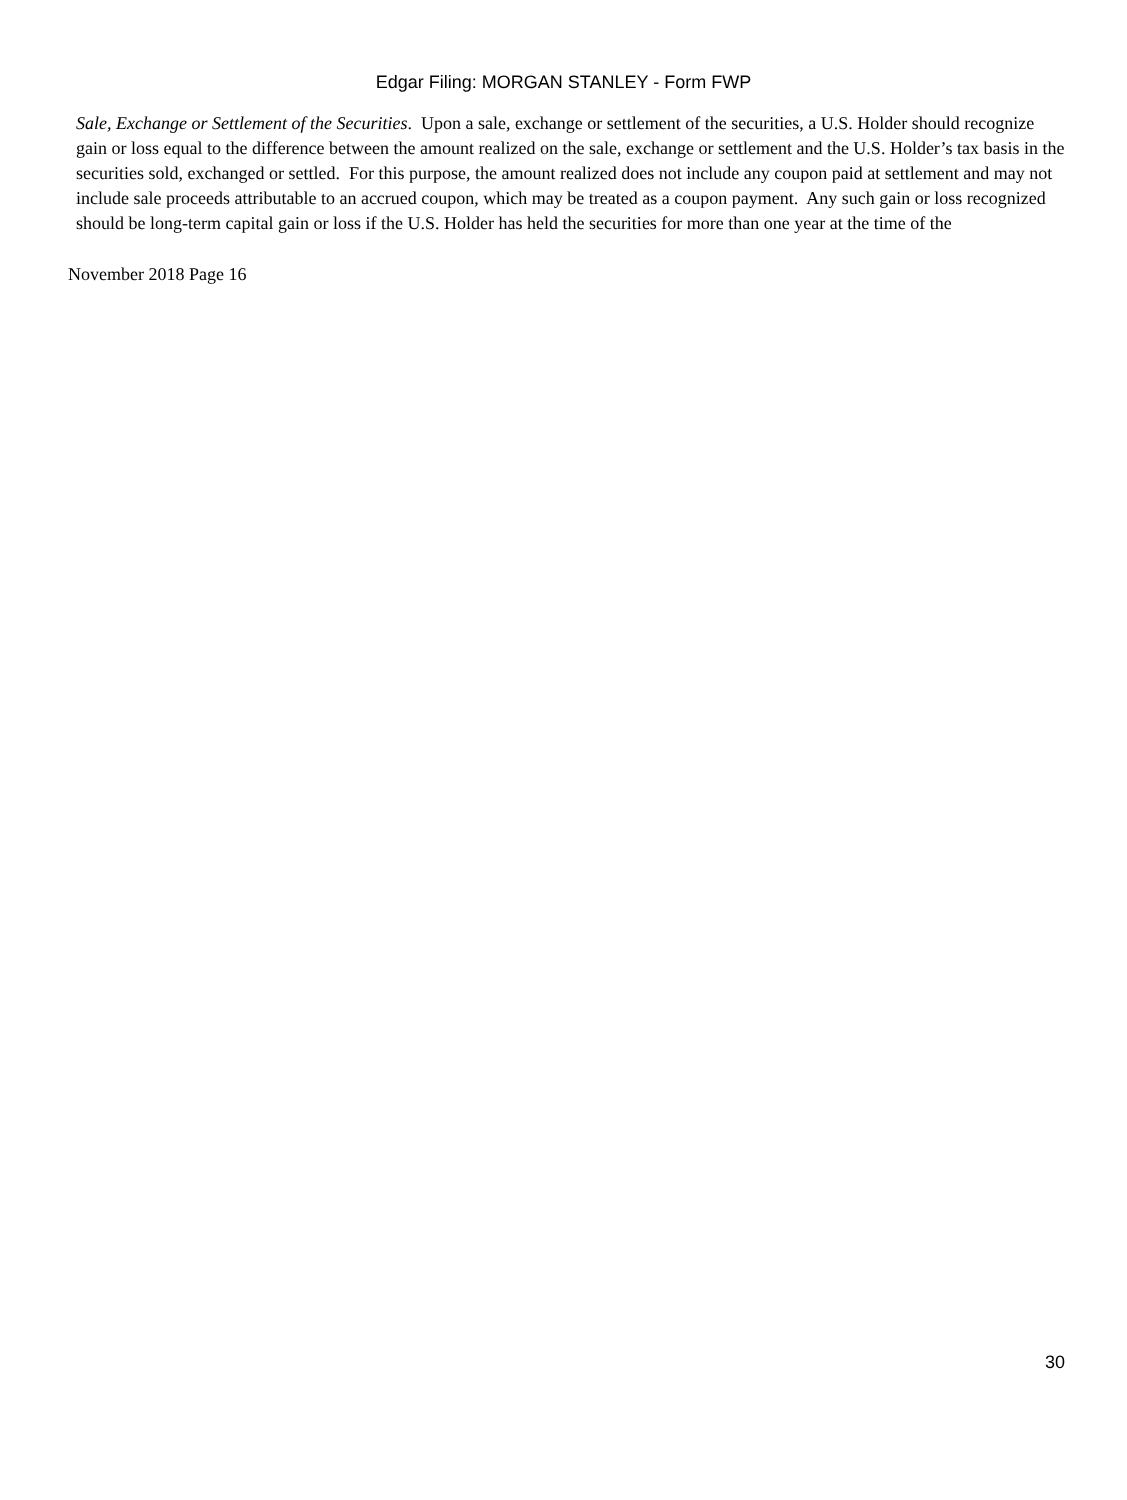Edgar Filing: MORGAN STANLEY - Form FWP
Sale, Exchange or Settlement of the Securities. Upon a sale, exchange or settlement of the securities, a U.S. Holder should recognize gain or loss equal to the difference between the amount realized on the sale, exchange or settlement and the U.S. Holder’s tax basis in the securities sold, exchanged or settled. For this purpose, the amount realized does not include any coupon paid at settlement and may not include sale proceeds attributable to an accrued coupon, which may be treated as a coupon payment. Any such gain or loss recognized should be long-term capital gain or loss if the U.S. Holder has held the securities for more than one year at the time of the
November 2018 Page 16
30